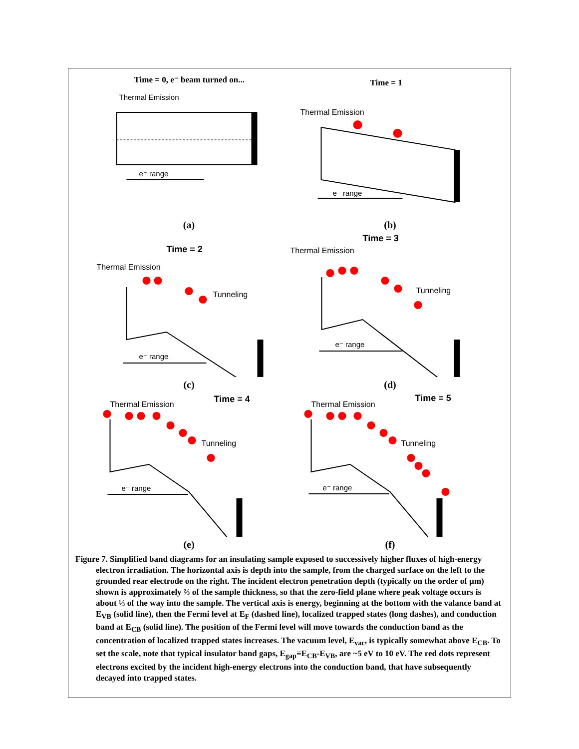Time = 0, e⁻ beam turned on...
Thermal Emission
e⁻ range
(a)
Time = 1
Thermal Emission
e⁻ range
(b)
Time = 2
Thermal Emission
Tunneling
e⁻ range
(c)
Time = 3
Thermal Emission
Tunneling
e⁻ range
(d)
Time = 4
Thermal Emission
Tunneling
e⁻ range
(e)
Time = 5
Thermal Emission
Tunneling
e⁻ range
(f)
Figure 7. Simplified band diagrams for an insulating sample exposed to successively higher fluxes of high-energy electron irradiation. The horizontal axis is depth into the sample, from the charged surface on the left to the grounded rear electrode on the right. The incident electron penetration depth (typically on the order of µm) shown is approximately ⅔ of the sample thickness, so that the zero-field plane where peak voltage occurs is about ⅓ of the way into the sample. The vertical axis is energy, beginning at the bottom with the valance band at E<sub>VB</sub> (solid line), then the Fermi level at E<sub>F</sub> (dashed line), localized trapped states (long dashes), and conduction band at E<sub>CB</sub> (solid line). The position of the Fermi level will move towards the conduction band as the concentration of localized trapped states increases. The vacuum level, E<sub>vac</sub>, is typically somewhat above E<sub>CB</sub>. To set the scale, note that typical insulator band gaps, E<sub>gap</sub>≡E<sub>CB</sub>-E<sub>VB</sub>, are ~5 eV to 10 eV. The red dots represent electrons excited by the incident high-energy electrons into the conduction band, that have subsequently decayed into trapped states.